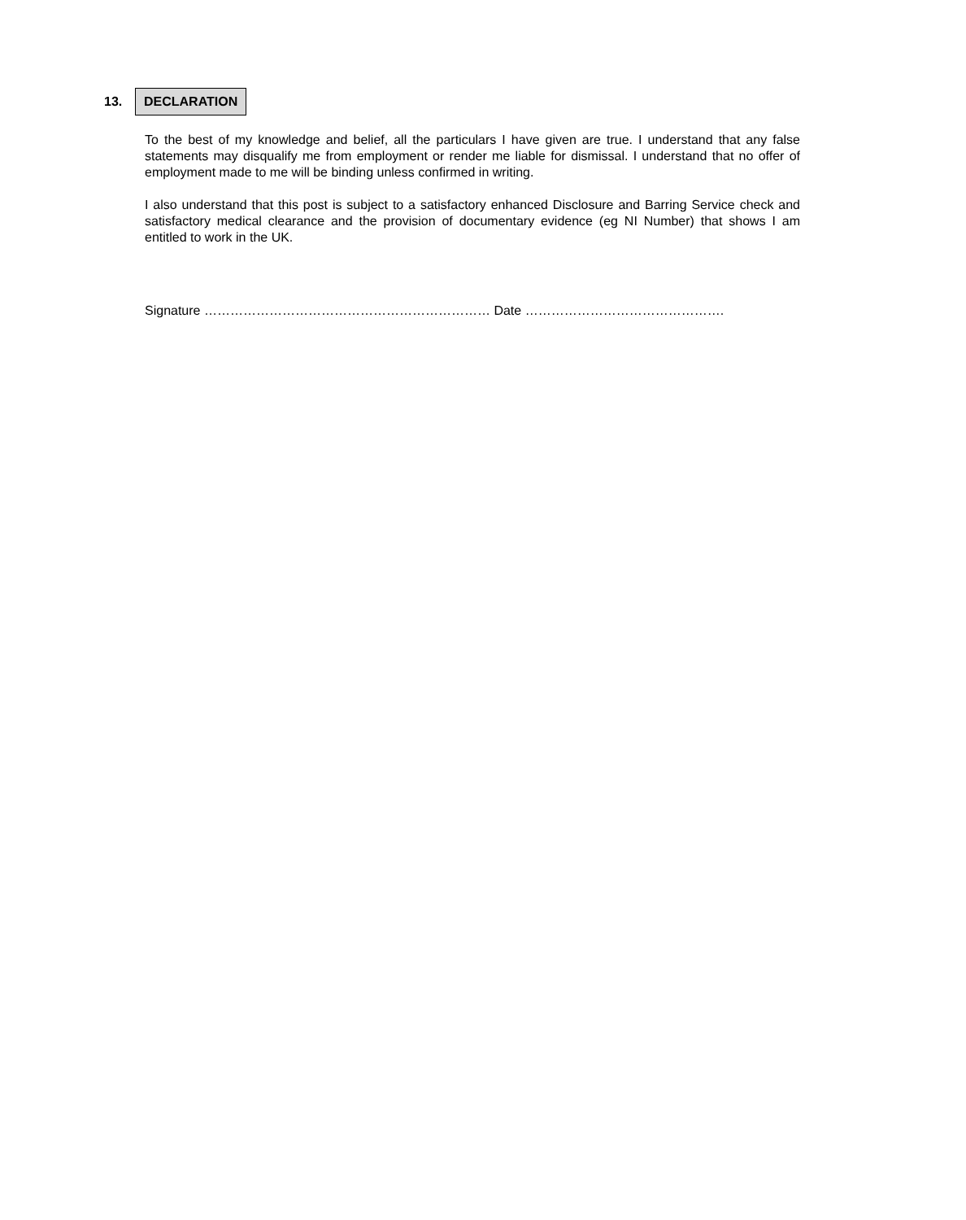13. DECLARATION
To the best of my knowledge and belief, all the particulars I have given are true. I understand that any false statements may disqualify me from employment or render me liable for dismissal. I understand that no offer of employment made to me will be binding unless confirmed in writing.
I also understand that this post is subject to a satisfactory enhanced Disclosure and Barring Service check and satisfactory medical clearance and the provision of documentary evidence (eg NI Number) that shows I am entitled to work in the UK.
Signature ………………………………………………………… Date ……………………………………….